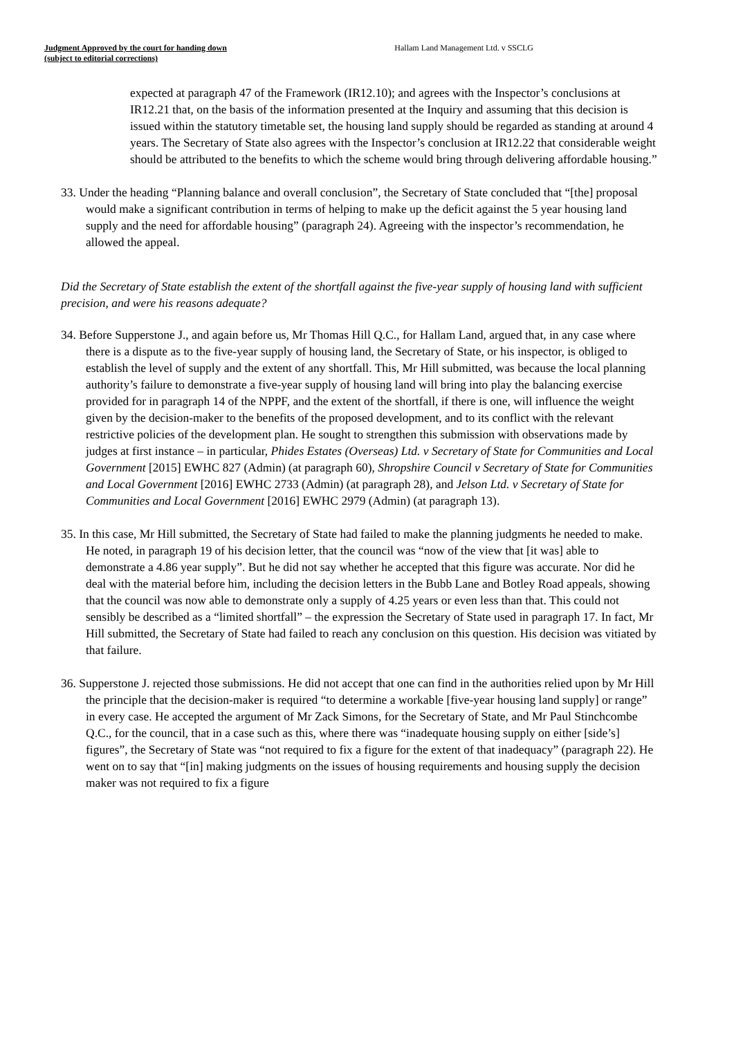Judgment Approved by the court for handing down
(subject to editorial corrections)
Hallam Land Management Ltd. v SSCLG
expected at paragraph 47 of the Framework (IR12.10); and agrees with the Inspector’s conclusions at IR12.21 that, on the basis of the information presented at the Inquiry and assuming that this decision is issued within the statutory timetable set, the housing land supply should be regarded as standing at around 4 years. The Secretary of State also agrees with the Inspector’s conclusion at IR12.22 that considerable weight should be attributed to the benefits to which the scheme would bring through delivering affordable housing.”
33. Under the heading “Planning balance and overall conclusion”, the Secretary of State concluded that “[the] proposal would make a significant contribution in terms of helping to make up the deficit against the 5 year housing land supply and the need for affordable housing” (paragraph 24). Agreeing with the inspector’s recommendation, he allowed the appeal.
Did the Secretary of State establish the extent of the shortfall against the five-year supply of housing land with sufficient precision, and were his reasons adequate?
34. Before Supperstone J., and again before us, Mr Thomas Hill Q.C., for Hallam Land, argued that, in any case where there is a dispute as to the five-year supply of housing land, the Secretary of State, or his inspector, is obliged to establish the level of supply and the extent of any shortfall. This, Mr Hill submitted, was because the local planning authority’s failure to demonstrate a five-year supply of housing land will bring into play the balancing exercise provided for in paragraph 14 of the NPPF, and the extent of the shortfall, if there is one, will influence the weight given by the decision-maker to the benefits of the proposed development, and to its conflict with the relevant restrictive policies of the development plan. He sought to strengthen this submission with observations made by judges at first instance – in particular, Phides Estates (Overseas) Ltd. v Secretary of State for Communities and Local Government [2015] EWHC 827 (Admin) (at paragraph 60), Shropshire Council v Secretary of State for Communities and Local Government [2016] EWHC 2733 (Admin) (at paragraph 28), and Jelson Ltd. v Secretary of State for Communities and Local Government [2016] EWHC 2979 (Admin) (at paragraph 13).
35. In this case, Mr Hill submitted, the Secretary of State had failed to make the planning judgments he needed to make. He noted, in paragraph 19 of his decision letter, that the council was “now of the view that [it was] able to demonstrate a 4.86 year supply”. But he did not say whether he accepted that this figure was accurate. Nor did he deal with the material before him, including the decision letters in the Bubb Lane and Botley Road appeals, showing that the council was now able to demonstrate only a supply of 4.25 years or even less than that. This could not sensibly be described as a “limited shortfall” – the expression the Secretary of State used in paragraph 17. In fact, Mr Hill submitted, the Secretary of State had failed to reach any conclusion on this question. His decision was vitiated by that failure.
36. Supperstone J. rejected those submissions. He did not accept that one can find in the authorities relied upon by Mr Hill the principle that the decision-maker is required “to determine a workable [five-year housing land supply] or range” in every case. He accepted the argument of Mr Zack Simons, for the Secretary of State, and Mr Paul Stinchcombe Q.C., for the council, that in a case such as this, where there was “inadequate housing supply on either [side’s] figures”, the Secretary of State was “not required to fix a figure for the extent of that inadequacy” (paragraph 22). He went on to say that “[in] making judgments on the issues of housing requirements and housing supply the decision maker was not required to fix a figure